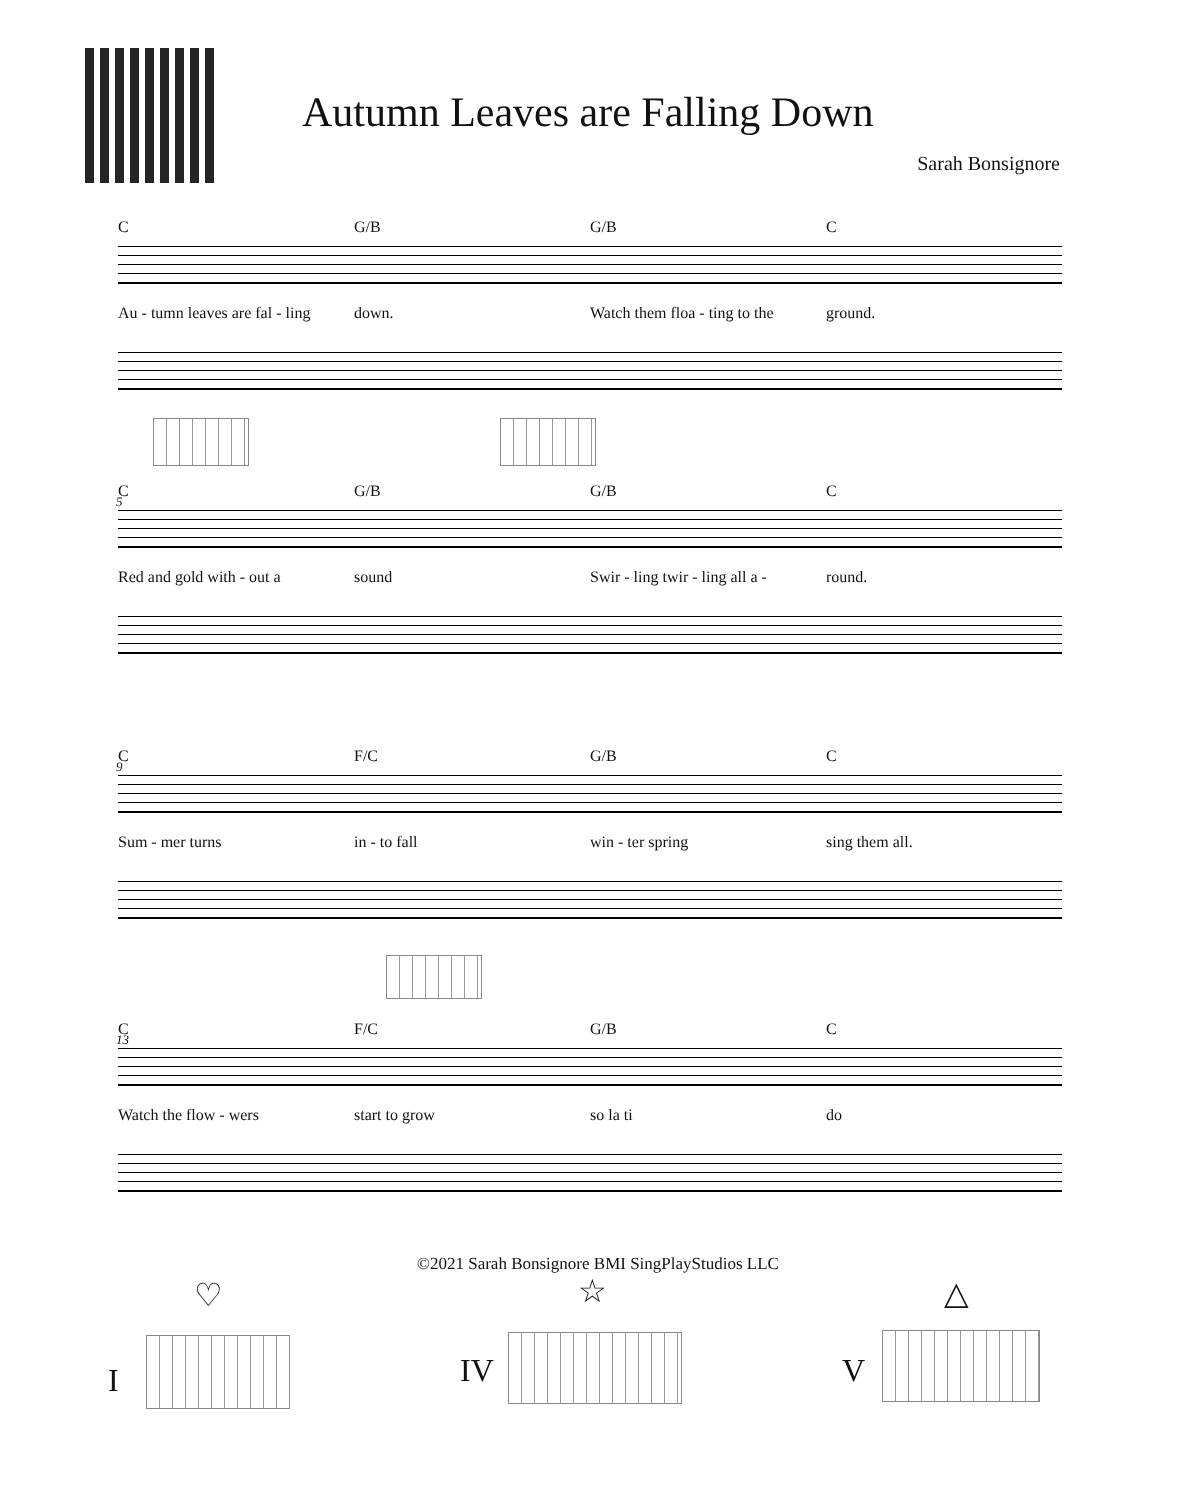Autumn Leaves are Falling Down
Sarah Bonsignore
C G/B G/B C
Au - tumn leaves are fal - ling down. Watch them floa - ting to the ground.
5
C G/B G/B C
Red and gold with - out a sound Swir - ling twir - ling all a - round.
9
C F/C G/B C
Sum - mer turns in - to fall win - ter spring sing them all.
13
C F/C G/B C
Watch the flow - wers start to grow so la ti do
©2021 Sarah Bonsignore BMI SingPlayStudios LLC
I
♡
IV
☆
V
△